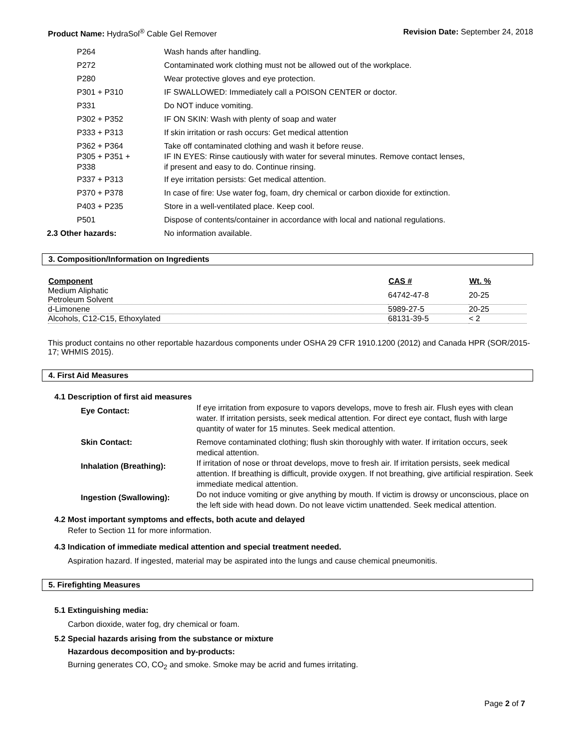Product Name: HydraSol<sup>®</sup> Cable Gel Remover Revision Date: September 24, 2018
| P264 | Wash hands after handling. |
| P272 | Contaminated work clothing must not be allowed out of the workplace. |
| P280 | Wear protective gloves and eye protection. |
| P301 + P310 | IF SWALLOWED: Immediately call a POISON CENTER or doctor. |
| P331 | Do NOT induce vomiting. |
| P302 + P352 | IF ON SKIN: Wash with plenty of soap and water |
| P333 + P313 | If skin irritation or rash occurs: Get medical attention |
| P362 + P364 P305 + P351 + P338 | Take off contaminated clothing and wash it before reuse. IF IN EYES: Rinse cautiously with water for several minutes. Remove contact lenses, if present and easy to do. Continue rinsing. |
| P337 + P313 | If eye irritation persists: Get medical attention. |
| P370 + P378 | In case of fire: Use water fog, foam, dry chemical or carbon dioxide for extinction. |
| P403 + P235 | Store in a well-ventilated place. Keep cool. |
| P501 | Dispose of contents/container in accordance with local and national regulations. |
| 2.3 Other hazards: | No information available. |
3. Composition/Information on Ingredients
| Component | CAS # | Wt. % |
| --- | --- | --- |
| Medium Aliphatic Petroleum Solvent | 64742-47-8 | 20-25 |
| d-Limonene | 5989-27-5 | 20-25 |
| Alcohols, C12-C15, Ethoxylated | 68131-39-5 | < 2 |
This product contains no other reportable hazardous components under OSHA 29 CFR 1910.1200 (2012) and Canada HPR (SOR/2015-17; WHMIS 2015).
4. First Aid Measures
4.1 Description of first aid measures
| Eye Contact: | If eye irritation from exposure to vapors develops, move to fresh air. Flush eyes with clean water. If irritation persists, seek medical attention. For direct eye contact, flush with large quantity of water for 15 minutes. Seek medical attention. |
| Skin Contact: | Remove contaminated clothing; flush skin thoroughly with water. If irritation occurs, seek medical attention. |
| Inhalation (Breathing): | If irritation of nose or throat develops, move to fresh air. If irritation persists, seek medical attention. If breathing is difficult, provide oxygen. If not breathing, give artificial respiration. Seek immediate medical attention. |
| Ingestion (Swallowing): | Do not induce vomiting or give anything by mouth. If victim is drowsy or unconscious, place on the left side with head down. Do not leave victim unattended. Seek medical attention. |
4.2 Most important symptoms and effects, both acute and delayed
Refer to Section 11 for more information.
4.3 Indication of immediate medical attention and special treatment needed.
Aspiration hazard. If ingested, material may be aspirated into the lungs and cause chemical pneumonitis.
5. Firefighting Measures
5.1 Extinguishing media:
Carbon dioxide, water fog, dry chemical or foam.
5.2 Special hazards arising from the substance or mixture
Hazardous decomposition and by-products:
Burning generates CO, CO<sub>2</sub> and smoke. Smoke may be acrid and fumes irritating.
Page 2 of 7